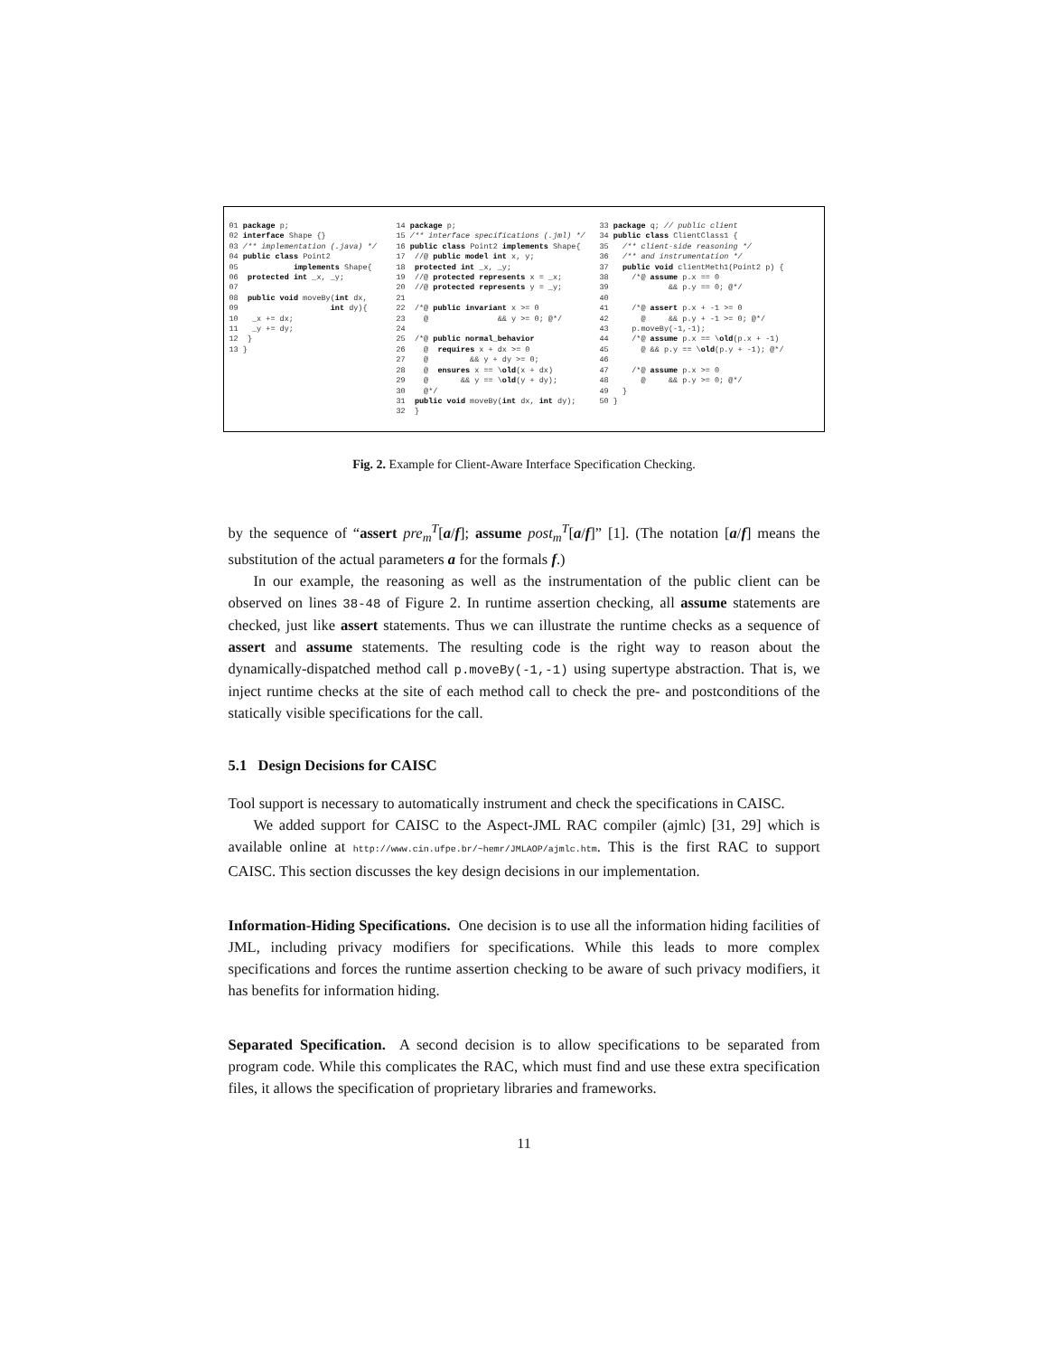01 package p; 02 interface Shape {} 03 /** implementation (.java) */ 04 public class Point2 05 implements Shape{ 06 protected int _x, _y; 07 08 public void moveBy(int dx, 09 int dy){ 10 _x += dx; 11 _y += dy; 12 } 13 }
14 package p; 15 /** interface specifications (.jml) */ 16 public class Point2 implements Shape{ 17 //@ public model int x, y; 18 protected int _x, _y; 19 //@ protected represents x = _x; 20 //@ protected represents y = _y; 21 22 /*@ public invariant x >= 0 23 @ && y >= 0; @*/ 24 25 /*@ public normal_behavior 26 @ requires x + dx >= 0 27 @ && y + dy >= 0; 28 @ ensures x == \old(x + dx) 29 @ && y == \old(y + dy); 30 @*/ 31 public void moveBy(int dx, int dy); 32 }
33 package q; // public client 34 public class ClientClass1 { 35 /** client-side reasoning */ 36 /** and instrumentation */ 37 public void clientMeth1(Point2 p) { 38 /*@ assume p.x == 0 39 && p.y == 0; @*/ 40 41 /*@ assert p.x + -1 >= 0 42 @ && p.y + -1 >= 0; @*/ 43 p.moveBy(-1,-1); 44 /*@ assume p.x == \old(p.x + -1) 45 @ && p.y == \old(p.y + -1); @*/ 46 47 /*@ assume p.x >= 0 48 @ && p.y >= 0; @*/ 49 } 50 }
Fig. 2. Example for Client-Aware Interface Specification Checking.
by the sequence of “assert pre<sub>m</sub><sup>T</sup>[a/f]; assume post<sub>m</sub><sup>T</sup>[a/f]” [1]. (The notation [a/f] means the substitution of the actual parameters a for the formals f.)
In our example, the reasoning as well as the instrumentation of the public client can be observed on lines 38-48 of Figure 2. In runtime assertion checking, all assume statements are checked, just like assert statements. Thus we can illustrate the runtime checks as a sequence of assert and assume statements. The resulting code is the right way to reason about the dynamically-dispatched method call p.moveBy(-1,-1) using supertype abstraction. That is, we inject runtime checks at the site of each method call to check the pre- and postconditions of the statically visible specifications for the call.
5.1 Design Decisions for CAISC
Tool support is necessary to automatically instrument and check the specifications in CAISC.
We added support for CAISC to the Aspect-JML RAC compiler (ajmlc) [31, 29] which is available online at http://www.cin.ufpe.br/~hemr/JMLAOP/ajmlc.htm. This is the first RAC to support CAISC. This section discusses the key design decisions in our implementation.
Information-Hiding Specifications. One decision is to use all the information hiding facilities of JML, including privacy modifiers for specifications. While this leads to more complex specifications and forces the runtime assertion checking to be aware of such privacy modifiers, it has benefits for information hiding.
Separated Specification. A second decision is to allow specifications to be separated from program code. While this complicates the RAC, which must find and use these extra specification files, it allows the specification of proprietary libraries and frameworks.
11